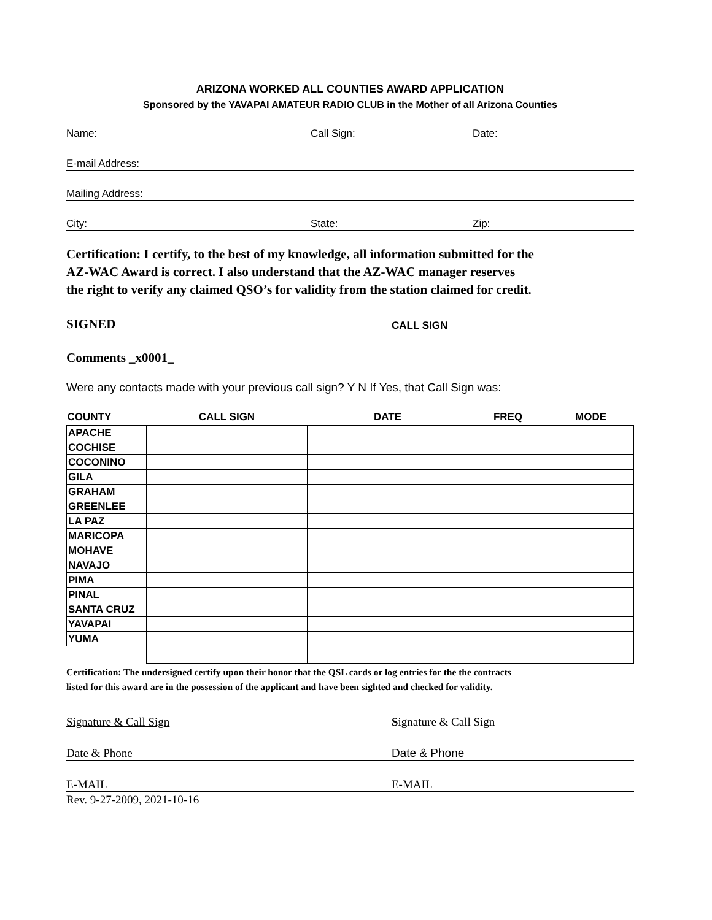ARIZONA WORKED ALL COUNTIES AWARD APPLICATION
Sponsored by the YAVAPAI AMATEUR RADIO CLUB in the Mother of all Arizona Counties
Name: Call Sign: Date:
E-mail Address:
Mailing Address:
City: State: Zip:
Certification: I certify, to the best of my knowledge, all information submitted for the
AZ-WAC Award is correct. I also understand that the AZ-WAC manager reserves
the right to verify any claimed QSO’s for validity from the station claimed for credit.
SIGNED CALL SIGN
Comments _x0001_
Were any contacts made with your previous call sign? Y N If Yes, that Call Sign was:
| COUNTY | CALL SIGN | DATE | FREQ | MODE |
| --- | --- | --- | --- | --- |
| APACHE | | | | |
| COCHISE | | | | |
| COCONINO | | | | |
| GILA | | | | |
| GRAHAM | | | | |
| GREENLEE | | | | |
| LA PAZ | | | | |
| MARICOPA | | | | |
| MOHAVE | | | | |
| NAVAJO | | | | |
| PIMA | | | | |
| PINAL | | | | |
| SANTA CRUZ | | | | |
| YAVAPAI | | | | |
| YUMA | | | | |
Certification: The undersigned certify upon their honor that the QSL cards or log entries for the the contracts
listed for this award are in the possession of the applicant and have been sighted and checked for validity.
Signature & Call Sign Signature & Call Sign
Date & Phone Date & Phone
E-MAIL E-MAIL
Rev. 9-27-2009, 2021-10-16